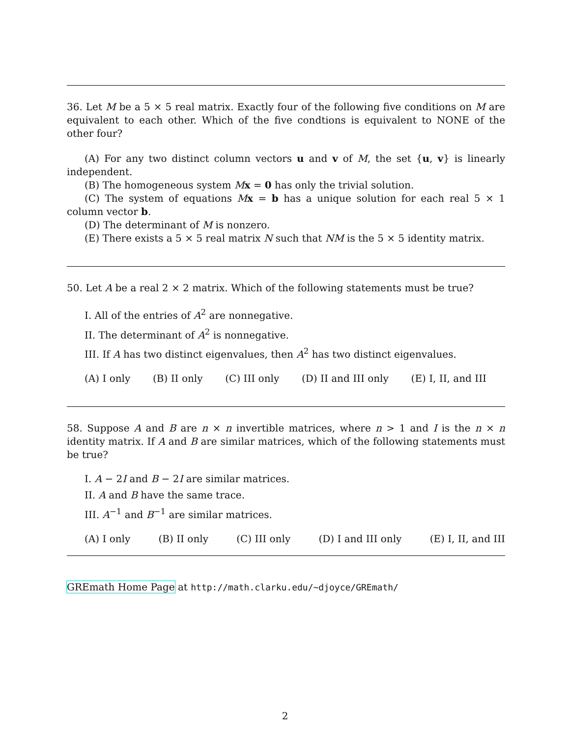36. Let M be a 5 × 5 real matrix. Exactly four of the following five conditions on M are equivalent to each other. Which of the five condtions is equivalent to NONE of the other four?
(A) For any two distinct column vectors u and v of M, the set {u, v} is linearly independent.
(B) The homogeneous system Mx = 0 has only the trivial solution.
(C) The system of equations Mx = b has a unique solution for each real 5 × 1 column vector b.
(D) The determinant of M is nonzero.
(E) There exists a 5 × 5 real matrix N such that NM is the 5 × 5 identity matrix.
50. Let A be a real 2 × 2 matrix. Which of the following statements must be true?
I. All of the entries of A<sup>2</sup> are nonnegative.
II. The determinant of A<sup>2</sup> is nonnegative.
III. If A has two distinct eigenvalues, then A<sup>2</sup> has two distinct eigenvalues.
(A) I only (B) II only (C) III only (D) II and III only (E) I, II, and III
58. Suppose A and B are n × n invertible matrices, where n > 1 and I is the n × n identity matrix. If A and B are similar matrices, which of the following statements must be true?
I. A − 2I and B − 2I are similar matrices.
II. A and B have the same trace.
III. A<sup>−1</sup> and B<sup>−1</sup> are similar matrices.
(A) I only (B) II only (C) III only (D) I and III only (E) I, II, and III
GREmath Home Page at http://math.clarku.edu/~djoyce/GREmath/
2